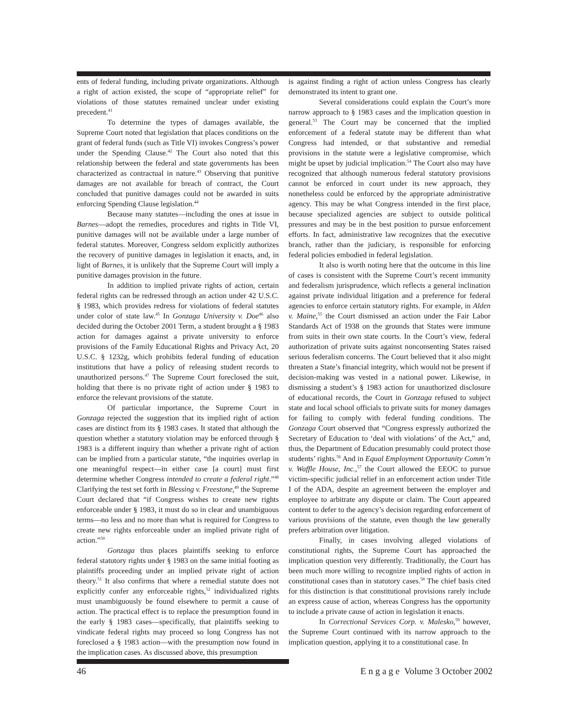ents of federal funding, including private organizations. Although a right of action existed, the scope of “appropriate relief” for violations of those statutes remained unclear under existing precedent.<sup>41</sup>
To determine the types of damages available, the Supreme Court noted that legislation that places conditions on the grant of federal funds (such as Title VI) invokes Congress’s power under the Spending Clause.<sup>42</sup> The Court also noted that this relationship between the federal and state governments has been characterized as contractual in nature.<sup>43</sup> Observing that punitive damages are not available for breach of contract, the Court concluded that punitive damages could not be awarded in suits enforcing Spending Clause legislation.<sup>44</sup>
Because many statutes—including the ones at issue in Barnes—adopt the remedies, procedures and rights in Title VI, punitive damages will not be available under a large number of federal statutes. Moreover, Congress seldom explicitly authorizes the recovery of punitive damages in legislation it enacts, and, in light of Barnes, it is unlikely that the Supreme Court will imply a punitive damages provision in the future.
In addition to implied private rights of action, certain federal rights can be redressed through an action under 42 U.S.C. § 1983, which provides redress for violations of federal statutes under color of state law.<sup>45</sup> In Gonzaga University v. Doe<sup>46</sup> also decided during the October 2001 Term, a student brought a § 1983 action for damages against a private university to enforce provisions of the Family Educational Rights and Privacy Act, 20 U.S.C. § 1232g, which prohibits federal funding of education institutions that have a policy of releasing student records to unauthorized persons.<sup>47</sup> The Supreme Court foreclosed the suit, holding that there is no private right of action under § 1983 to enforce the relevant provisions of the statute.
Of particular importance, the Supreme Court in Gonzaga rejected the suggestion that its implied right of action cases are distinct from its § 1983 cases. It stated that although the question whether a statutory violation may be enforced through § 1983 is a different inquiry than whether a private right of action can be implied from a particular statute, “the inquiries overlap in one meaningful respect—in either case [a court] must first determine whether Congress intended to create a federal right.”<sup>48</sup> Clarifying the test set forth in Blessing v. Freestone,<sup>49</sup> the Supreme Court declared that “if Congress wishes to create new rights enforceable under § 1983, it must do so in clear and unambiguous terms—no less and no more than what is required for Congress to create new rights enforceable under an implied private right of action.”<sup>50</sup>
Gonzaga thus places plaintiffs seeking to enforce federal statutory rights under § 1983 on the same initial footing as plaintiffs proceeding under an implied private right of action theory.<sup>51</sup> It also confirms that where a remedial statute does not explicitly confer any enforceable rights,<sup>52</sup> individualized rights must unambiguously be found elsewhere to permit a cause of action. The practical effect is to replace the presumption found in the early § 1983 cases—specifically, that plaintiffs seeking to vindicate federal rights may proceed so long Congress has not foreclosed a § 1983 action—with the presumption now found in the implication cases. As discussed above, this presumption
is against finding a right of action unless Congress has clearly demonstrated its intent to grant one.
Several considerations could explain the Court’s more narrow approach to § 1983 cases and the implication question in general.<sup>53</sup> The Court may be concerned that the implied enforcement of a federal statute may be different than what Congress had intended, or that substantive and remedial provisions in the statute were a legislative compromise, which might be upset by judicial implication.<sup>54</sup> The Court also may have recognized that although numerous federal statutory provisions cannot be enforced in court under its new approach, they nonetheless could be enforced by the appropriate administrative agency. This may be what Congress intended in the first place, because specialized agencies are subject to outside political pressures and may be in the best position to pursue enforcement efforts. In fact, administrative law recognizes that the executive branch, rather than the judiciary, is responsible for enforcing federal policies embodied in federal legislation.
It also is worth noting here that the outcome in this line of cases is consistent with the Supreme Court’s recent immunity and federalism jurisprudence, which reflects a general inclination against private individual litigation and a preference for federal agencies to enforce certain statutory rights. For example, in Alden v. Maine,<sup>55</sup> the Court dismissed an action under the Fair Labor Standards Act of 1938 on the grounds that States were immune from suits in their own state courts. In the Court’s view, federal authorization of private suits against nonconsenting States raised serious federalism concerns. The Court believed that it also might threaten a State’s financial integrity, which would not be present if decision-making was vested in a national power. Likewise, in dismissing a student’s § 1983 action for unauthorized disclosure of educational records, the Court in Gonzaga refused to subject state and local school officials to private suits for money damages for failing to comply with federal funding conditions. The Gonzaga Court observed that “Congress expressly authorized the Secretary of Education to ‘deal with violations’ of the Act,” and, thus, the Department of Education presumably could protect those students’ rights.<sup>56</sup> And in Equal Employment Opportunity Comm’n v. Waffle House, Inc.,<sup>57</sup> the Court allowed the EEOC to pursue victim-specific judicial relief in an enforcement action under Title I of the ADA, despite an agreement between the employer and employee to arbitrate any dispute or claim. The Court appeared content to defer to the agency’s decision regarding enforcement of various provisions of the statute, even though the law generally prefers arbitration over litigation.
Finally, in cases involving alleged violations of constitutional rights, the Supreme Court has approached the implication question very differently. Traditionally, the Court has been much more willing to recognize implied rights of action in constitutional cases than in statutory cases.<sup>58</sup> The chief basis cited for this distinction is that constitutional provisions rarely include an express cause of action, whereas Congress has the opportunity to include a private cause of action in legislation it enacts.
In Correctional Services Corp. v. Malesko,<sup>59</sup> however, the Supreme Court continued with its narrow approach to the implication question, applying it to a constitutional case. In
46 E n g a g e Volume 3 October 2002